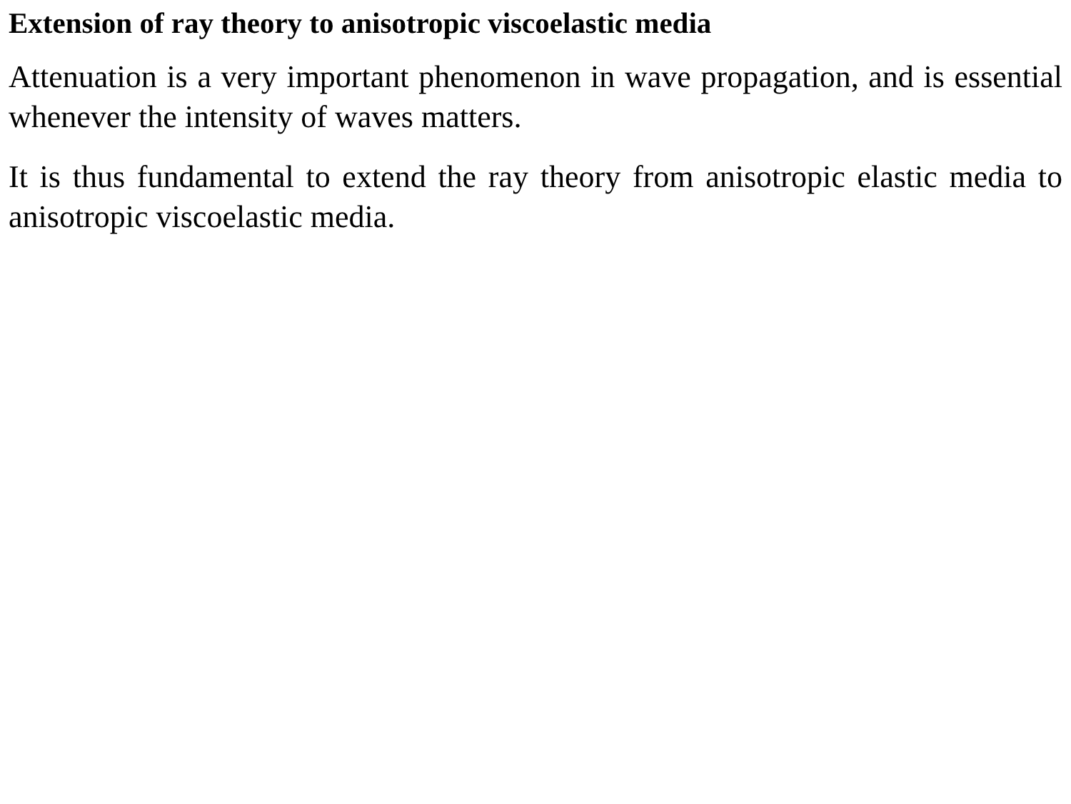Extension of ray theory to anisotropic viscoelastic media
Attenuation is a very important phenomenon in wave propagation, and is essential whenever the intensity of waves matters.
It is thus fundamental to extend the ray theory from anisotropic elastic media to anisotropic viscoelastic media.